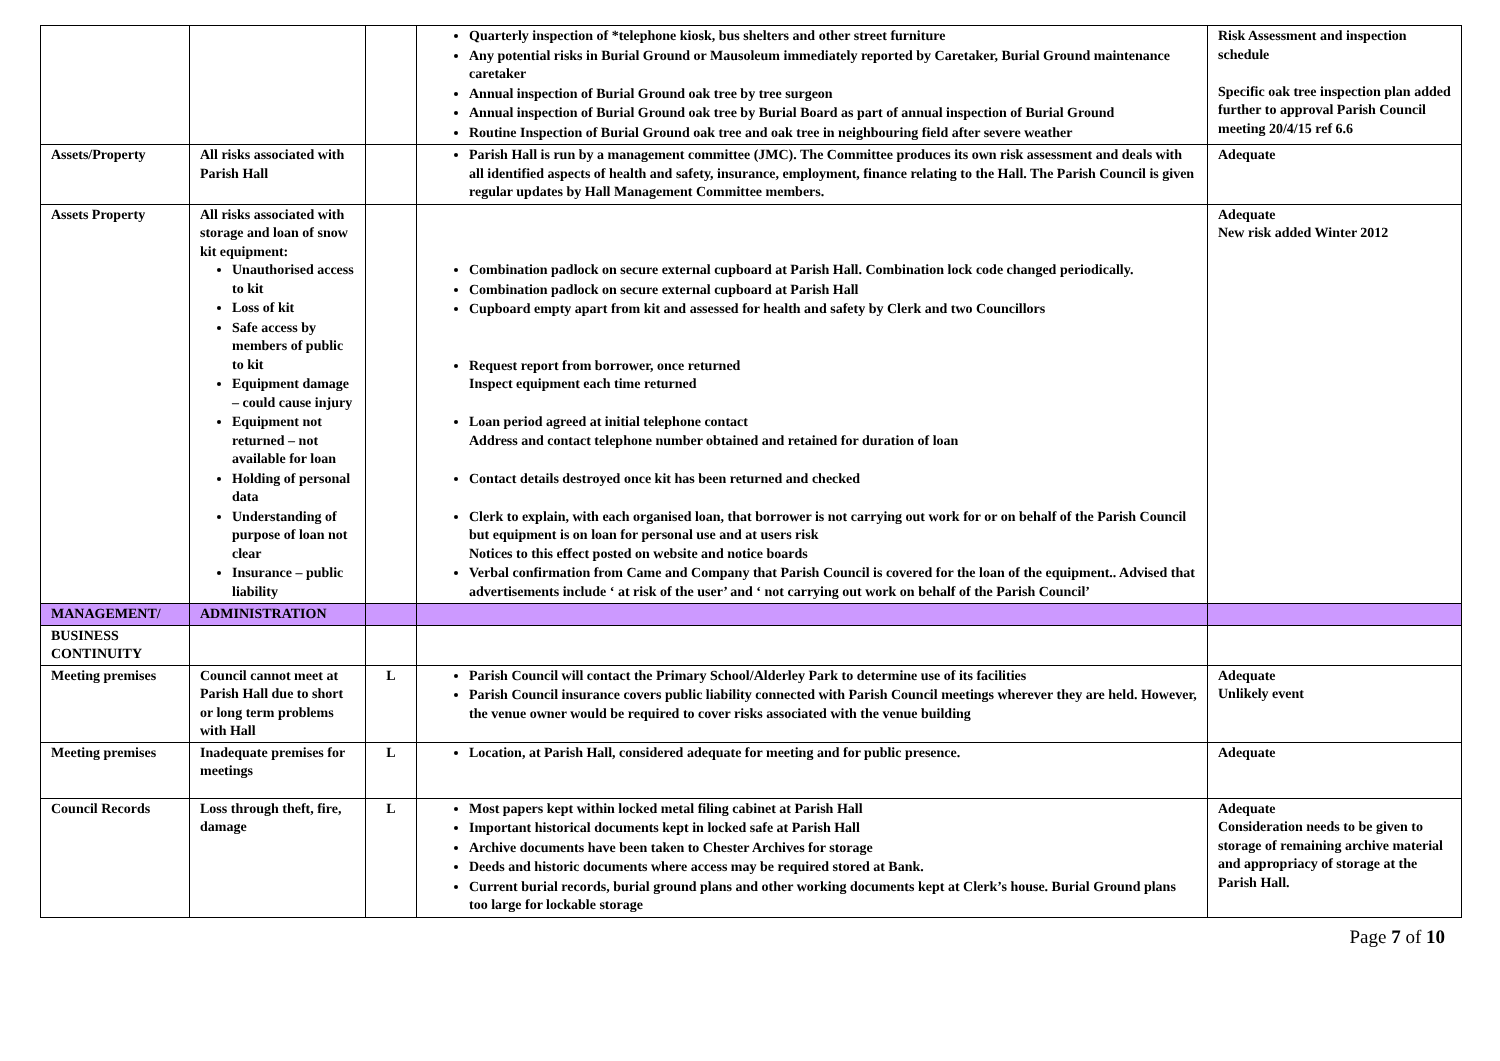| | | | Quarterly inspection of *telephone kiosk, bus shelters and other street furniture Any potential risks in Burial Ground or Mausoleum immediately reported by Caretaker, Burial Ground maintenance caretaker Annual inspection of Burial Ground oak tree by tree surgeon Annual inspection of Burial Ground oak tree by Burial Board as part of annual inspection of Burial Ground Routine Inspection of Burial Ground oak tree and oak tree in neighbouring field after severe weather | Risk Assessment and inspection schedule Specific oak tree inspection plan added further to approval Parish Council meeting 20/4/15 ref 6.6 |
| Assets/Property | All risks associated with Parish Hall | | Parish Hall is run by a management committee (JMC). The Committee produces its own risk assessment and deals with all identified aspects of health and safety, insurance, employment, finance relating to the Hall. The Parish Council is given regular updates by Hall Management Committee members. | Adequate |
| Assets Property | All risks associated with storage and loan of snow kit equipment: Unauthorised access to kit Loss of kit Safe access by members of public to kit Equipment damage – could cause injury Equipment not returned – not available for loan Holding of personal data Understanding of purpose of loan not clear Insurance – public liability | | Combination padlock on secure external cupboard at Parish Hall. Combination lock code changed periodically. Combination padlock on secure external cupboard at Parish Hall Cupboard empty apart from kit and assessed for health and safety by Clerk and two Councillors Request report from borrower, once returned Inspect equipment each time returned Loan period agreed at initial telephone contact Address and contact telephone number obtained and retained for duration of loan Contact details destroyed once kit has been returned and checked Clerk to explain, with each organised loan, that borrower is not carrying out work for or on behalf of the Parish Council but equipment is on loan for personal use and at users risk Notices to this effect posted on website and notice boards Verbal confirmation from Came and Company that Parish Council is covered for the loan of the equipment.. Advised that advertisements include ‘ at risk of the user’ and ‘ not carrying out work on behalf of the Parish Council’ | Adequate New risk added Winter 2012 |
| MANAGEMENT/ | ADMINISTRATION | | | |
| BUSINESS CONTINUITY | | | | |
| Meeting premises | Council cannot meet at Parish Hall due to short or long term problems with Hall | L | Parish Council will contact the Primary School/Alderley Park to determine use of its facilities Parish Council insurance covers public liability connected with Parish Council meetings wherever they are held. However, the venue owner would be required to cover risks associated with the venue building | Adequate Unlikely event |
| Meeting premises | Inadequate premises for meetings | L | Location, at Parish Hall, considered adequate for meeting and for public presence. | Adequate |
| Council Records | Loss through theft, fire, damage | L | Most papers kept within locked metal filing cabinet at Parish Hall Important historical documents kept in locked safe at Parish Hall Archive documents have been taken to Chester Archives for storage Deeds and historic documents where access may be required stored at Bank. Current burial records, burial ground plans and other working documents kept at Clerk’s house. Burial Ground plans too large for lockable storage | Adequate Consideration needs to be given to storage of remaining archive material and appropriacy of storage at the Parish Hall. |
Page 7 of 10